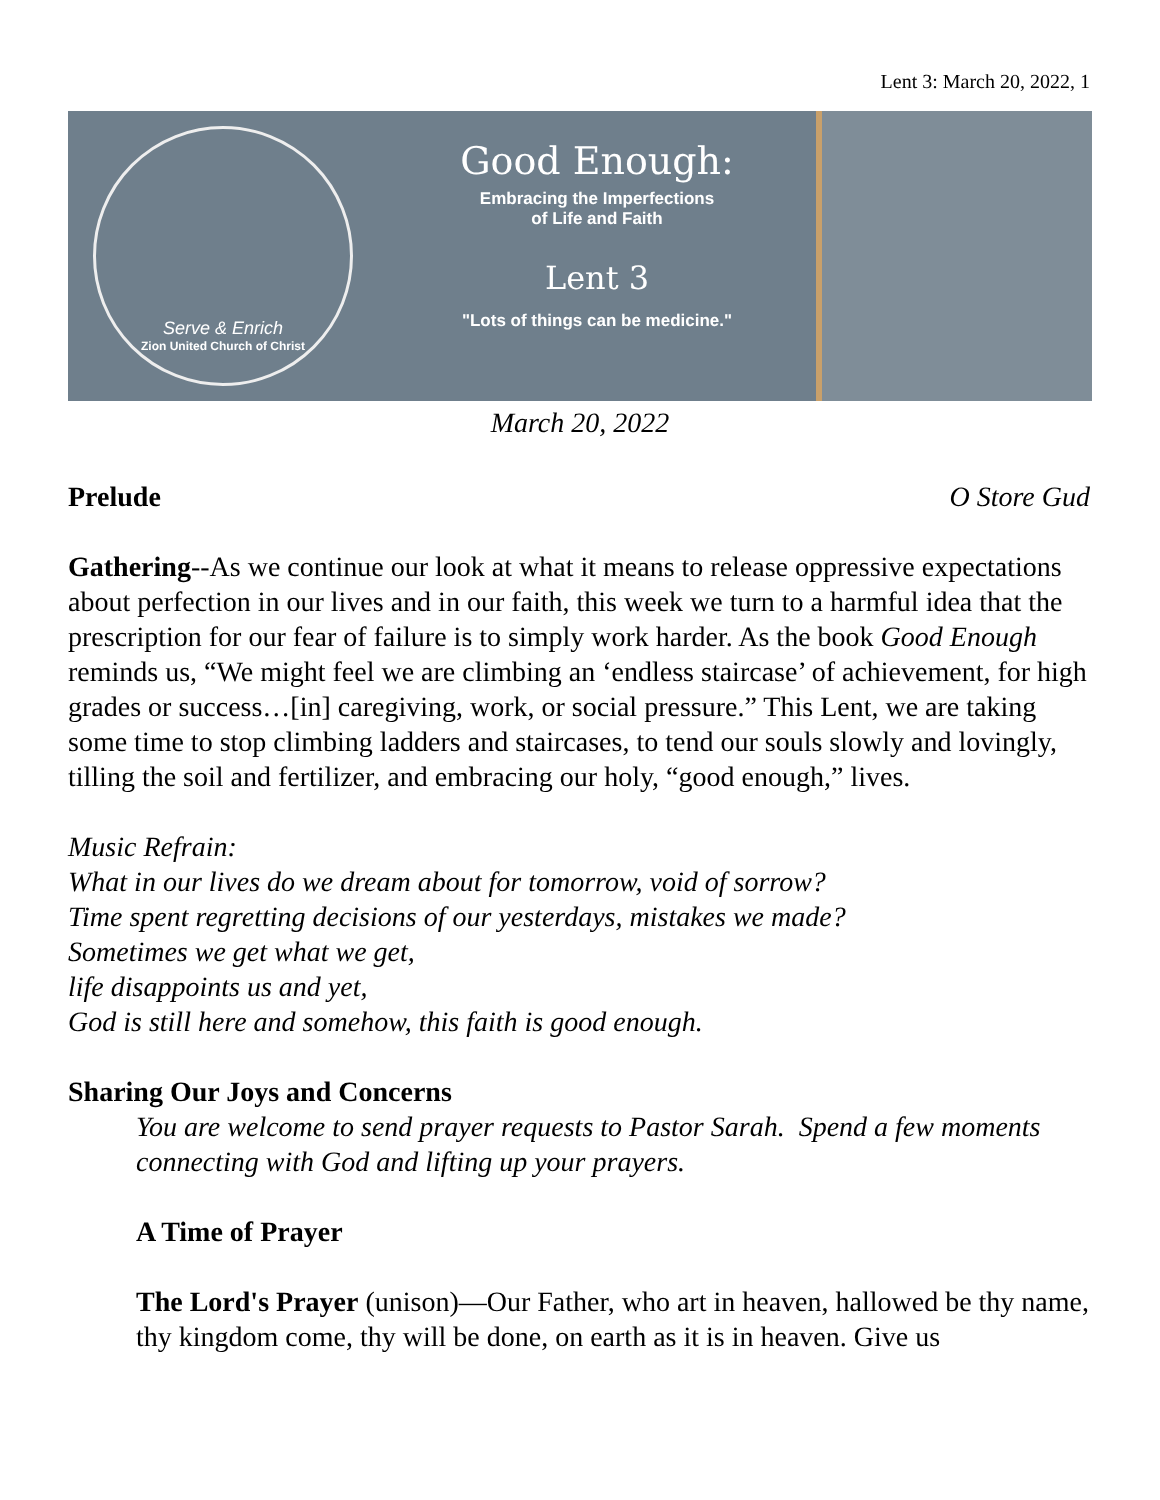Lent 3: March 20, 2022, 1
Serve & Enrich
Zion United Church of Christ
Good Enough:
Embracing the Imperfections
of Life and Faith
Lent 3
"Lots of things can be medicine."
March 20, 2022
Prelude O Store Gud
Gathering--As we continue our look at what it means to release oppressive expectations about perfection in our lives and in our faith, this week we turn to a harmful idea that the prescription for our fear of failure is to simply work harder. As the book Good Enough reminds us, “We might feel we are climbing an ‘endless staircase’ of achievement, for high grades or success…[in] caregiving, work, or social pressure.” This Lent, we are taking some time to stop climbing ladders and staircases, to tend our souls slowly and lovingly, tilling the soil and fertilizer, and embracing our holy, “good enough,” lives.
Music Refrain:
What in our lives do we dream about for tomorrow, void of sorrow?
Time spent regretting decisions of our yesterdays, mistakes we made?
Sometimes we get what we get,
life disappoints us and yet,
God is still here and somehow, this faith is good enough.
Sharing Our Joys and Concerns
You are welcome to send prayer requests to Pastor Sarah. Spend a few moments connecting with God and lifting up your prayers.
A Time of Prayer
The Lord's Prayer (unison)—Our Father, who art in heaven, hallowed be thy name, thy kingdom come, thy will be done, on earth as it is in heaven. Give us